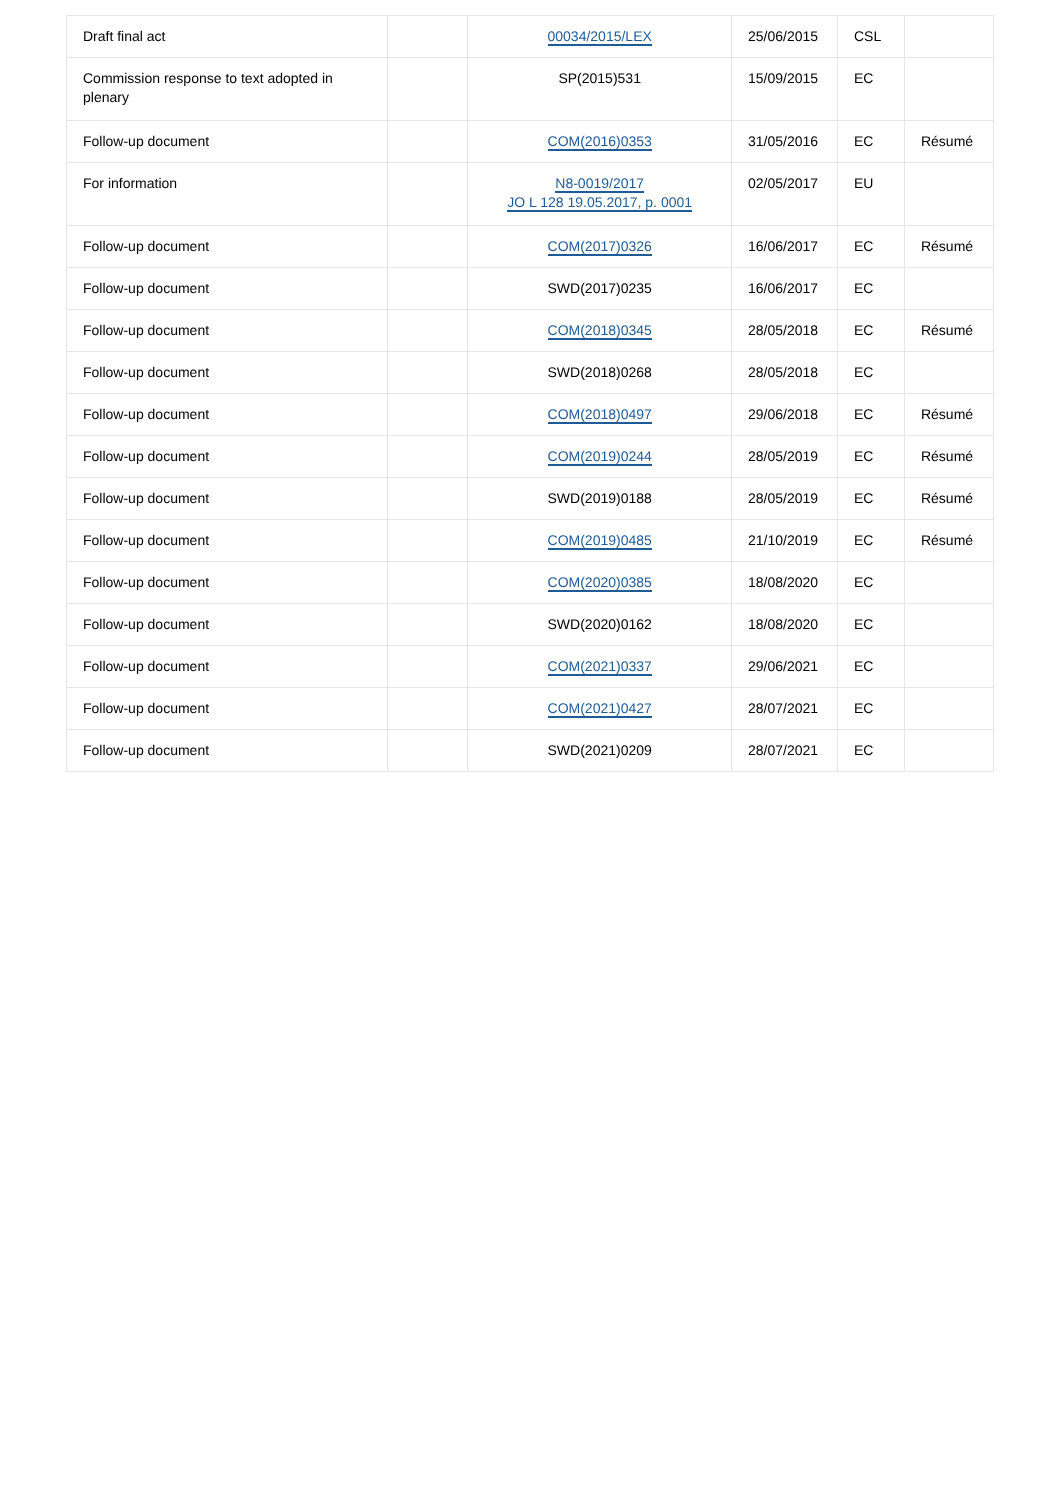| Draft final act | | 00034/2015/LEX | 25/06/2015 | CSL | |
| Commission response to text adopted in plenary | | SP(2015)531 | 15/09/2015 | EC | |
| Follow-up document | | COM(2016)0353 | 31/05/2016 | EC | Résumé |
| For information | | N8-0019/2017 JO L 128 19.05.2017, p. 0001 | 02/05/2017 | EU | |
| Follow-up document | | COM(2017)0326 | 16/06/2017 | EC | Résumé |
| Follow-up document | | SWD(2017)0235 | 16/06/2017 | EC | |
| Follow-up document | | COM(2018)0345 | 28/05/2018 | EC | Résumé |
| Follow-up document | | SWD(2018)0268 | 28/05/2018 | EC | |
| Follow-up document | | COM(2018)0497 | 29/06/2018 | EC | Résumé |
| Follow-up document | | COM(2019)0244 | 28/05/2019 | EC | Résumé |
| Follow-up document | | SWD(2019)0188 | 28/05/2019 | EC | Résumé |
| Follow-up document | | COM(2019)0485 | 21/10/2019 | EC | Résumé |
| Follow-up document | | COM(2020)0385 | 18/08/2020 | EC | |
| Follow-up document | | SWD(2020)0162 | 18/08/2020 | EC | |
| Follow-up document | | COM(2021)0337 | 29/06/2021 | EC | |
| Follow-up document | | COM(2021)0427 | 28/07/2021 | EC | |
| Follow-up document | | SWD(2021)0209 | 28/07/2021 | EC | |